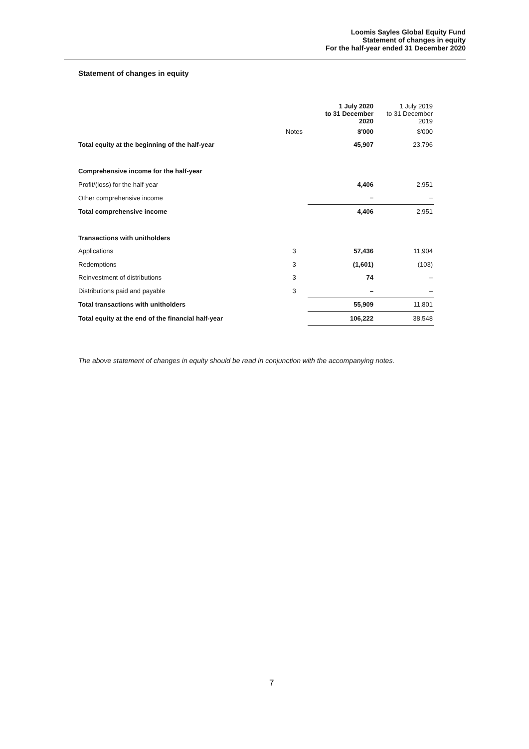Loomis Sayles Global Equity Fund
Statement of changes in equity
For the half-year ended 31 December 2020
Statement of changes in equity
| | | 1 July 2020 to 31 December 2020 | 1 July 2019 to 31 December 2019 |
| --- | --- | --- | --- |
| | Notes | $'000 | $'000 |
| Total equity at the beginning of the half-year | | 45,907 | 23,796 |
| Comprehensive income for the half-year | | | |
| Profit/(loss) for the half-year | | 4,406 | 2,951 |
| Other comprehensive income | | – | – |
| Total comprehensive income | | 4,406 | 2,951 |
| Transactions with unitholders | | | |
| Applications | 3 | 57,436 | 11,904 |
| Redemptions | 3 | (1,601) | (103) |
| Reinvestment of distributions | 3 | 74 | – |
| Distributions paid and payable | 3 | – | – |
| Total transactions with unitholders | | 55,909 | 11,801 |
| Total equity at the end of the financial half-year | | 106,222 | 38,548 |
The above statement of changes in equity should be read in conjunction with the accompanying notes.
7